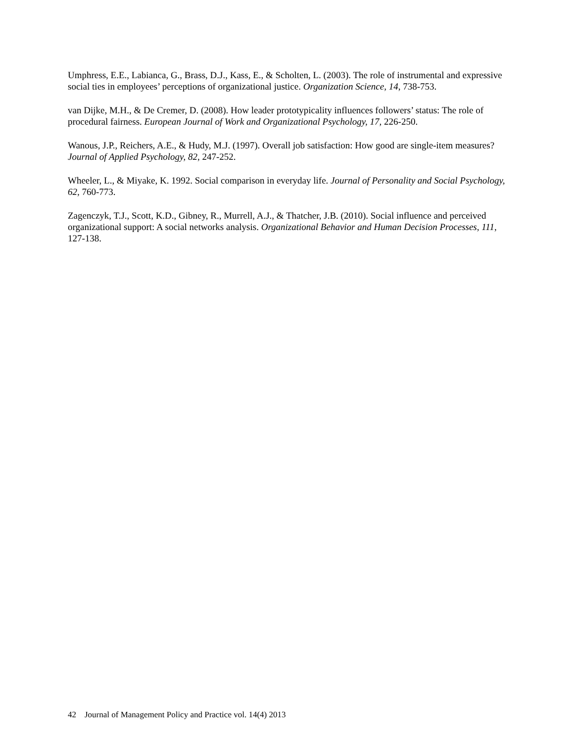Umphress, E.E., Labianca, G., Brass, D.J., Kass, E., & Scholten, L. (2003). The role of instrumental and expressive social ties in employees’ perceptions of organizational justice. Organization Science, 14, 738-753.
van Dijke, M.H., & De Cremer, D. (2008). How leader prototypicality influences followers’ status: The role of procedural fairness. European Journal of Work and Organizational Psychology, 17, 226-250.
Wanous, J.P., Reichers, A.E., & Hudy, M.J. (1997). Overall job satisfaction: How good are single-item measures? Journal of Applied Psychology, 82, 247-252.
Wheeler, L., & Miyake, K. 1992. Social comparison in everyday life. Journal of Personality and Social Psychology, 62, 760-773.
Zagenczyk, T.J., Scott, K.D., Gibney, R., Murrell, A.J., & Thatcher, J.B. (2010). Social influence and perceived organizational support: A social networks analysis. Organizational Behavior and Human Decision Processes, 111, 127-138.
42 Journal of Management Policy and Practice vol. 14(4) 2013